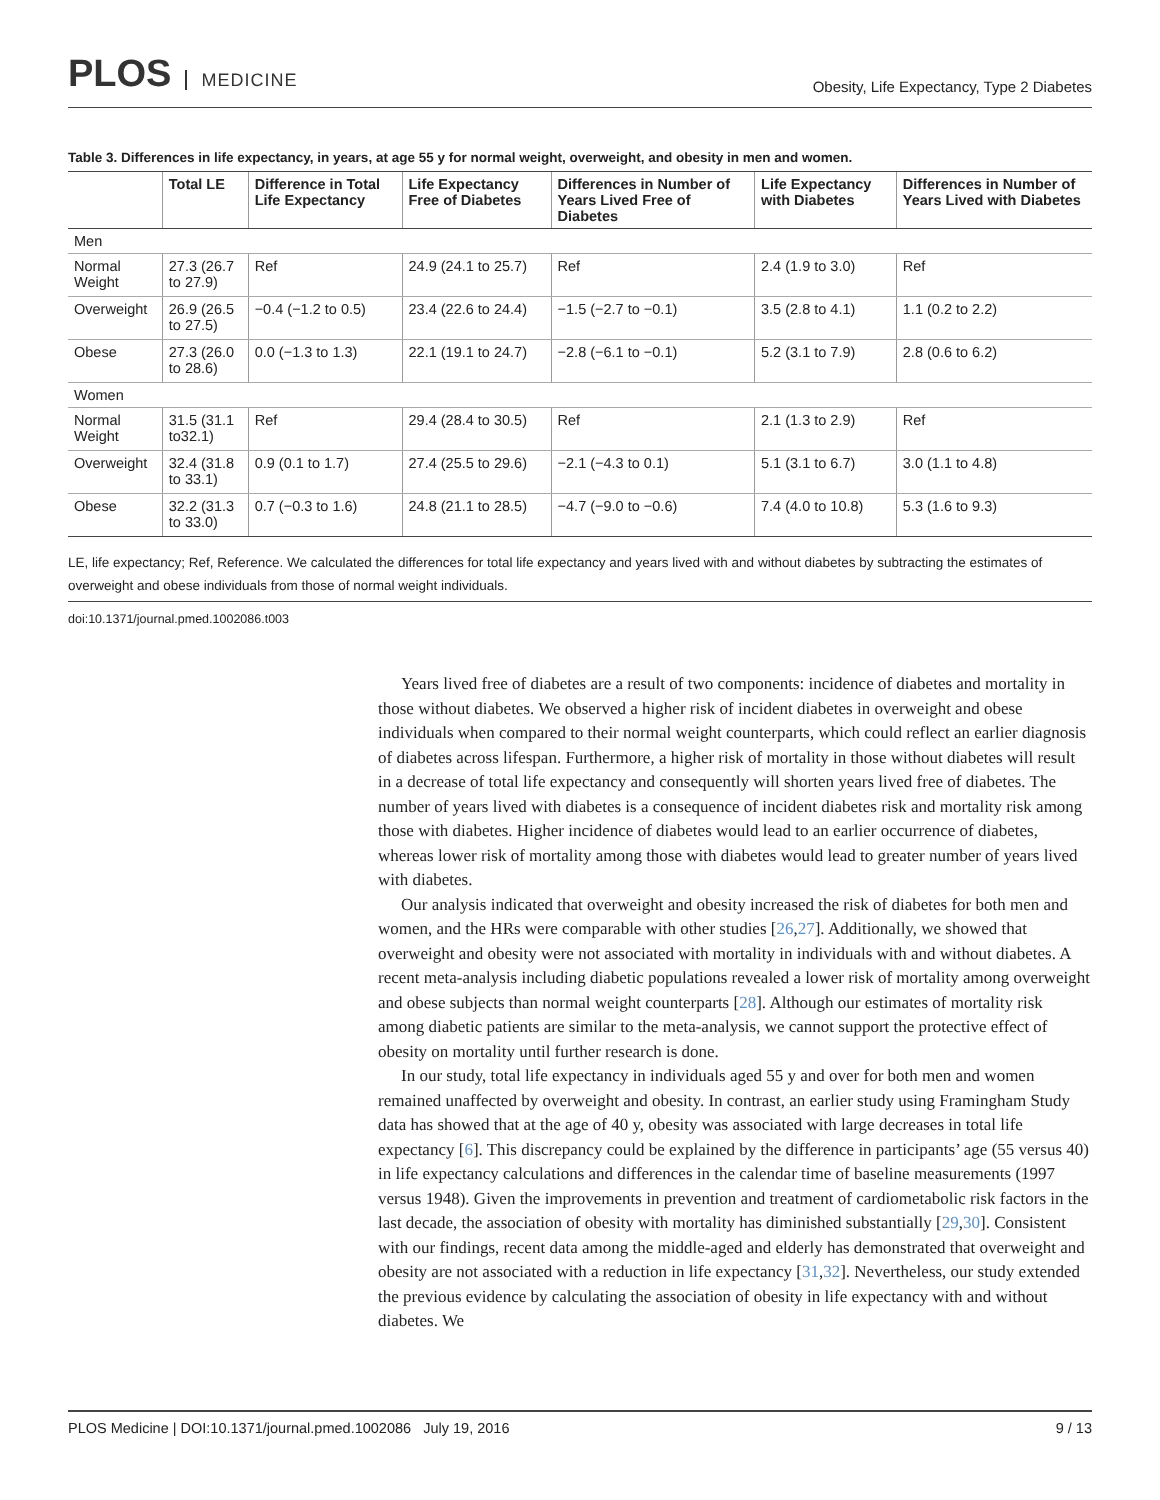PLOS MEDICINE
Obesity, Life Expectancy, Type 2 Diabetes
Table 3. Differences in life expectancy, in years, at age 55 y for normal weight, overweight, and obesity in men and women.
| | Total LE | Difference in Total Life Expectancy | Life Expectancy Free of Diabetes | Differences in Number of Years Lived Free of Diabetes | Life Expectancy with Diabetes | Differences in Number of Years Lived with Diabetes |
| --- | --- | --- | --- | --- | --- | --- |
| Men | | | | | | |
| Normal Weight | 27.3 (26.7 to 27.9) | Ref | 24.9 (24.1 to 25.7) | Ref | 2.4 (1.9 to 3.0) | Ref |
| Overweight | 26.9 (26.5 to 27.5) | −0.4 (−1.2 to 0.5) | 23.4 (22.6 to 24.4) | −1.5 (−2.7 to −0.1) | 3.5 (2.8 to 4.1) | 1.1 (0.2 to 2.2) |
| Obese | 27.3 (26.0 to 28.6) | 0.0 (−1.3 to 1.3) | 22.1 (19.1 to 24.7) | −2.8 (−6.1 to −0.1) | 5.2 (3.1 to 7.9) | 2.8 (0.6 to 6.2) |
| Women | | | | | | |
| Normal Weight | 31.5 (31.1 to32.1) | Ref | 29.4 (28.4 to 30.5) | Ref | 2.1 (1.3 to 2.9) | Ref |
| Overweight | 32.4 (31.8 to 33.1) | 0.9 (0.1 to 1.7) | 27.4 (25.5 to 29.6) | −2.1 (−4.3 to 0.1) | 5.1 (3.1 to 6.7) | 3.0 (1.1 to 4.8) |
| Obese | 32.2 (31.3 to 33.0) | 0.7 (−0.3 to 1.6) | 24.8 (21.1 to 28.5) | −4.7 (−9.0 to −0.6) | 7.4 (4.0 to 10.8) | 5.3 (1.6 to 9.3) |
LE, life expectancy; Ref, Reference. We calculated the differences for total life expectancy and years lived with and without diabetes by subtracting the estimates of overweight and obese individuals from those of normal weight individuals.
doi:10.1371/journal.pmed.1002086.t003
Years lived free of diabetes are a result of two components: incidence of diabetes and mortality in those without diabetes. We observed a higher risk of incident diabetes in overweight and obese individuals when compared to their normal weight counterparts, which could reflect an earlier diagnosis of diabetes across lifespan. Furthermore, a higher risk of mortality in those without diabetes will result in a decrease of total life expectancy and consequently will shorten years lived free of diabetes. The number of years lived with diabetes is a consequence of incident diabetes risk and mortality risk among those with diabetes. Higher incidence of diabetes would lead to an earlier occurrence of diabetes, whereas lower risk of mortality among those with diabetes would lead to greater number of years lived with diabetes.
Our analysis indicated that overweight and obesity increased the risk of diabetes for both men and women, and the HRs were comparable with other studies [26,27]. Additionally, we showed that overweight and obesity were not associated with mortality in individuals with and without diabetes. A recent meta-analysis including diabetic populations revealed a lower risk of mortality among overweight and obese subjects than normal weight counterparts [28]. Although our estimates of mortality risk among diabetic patients are similar to the meta-analysis, we cannot support the protective effect of obesity on mortality until further research is done.
In our study, total life expectancy in individuals aged 55 y and over for both men and women remained unaffected by overweight and obesity. In contrast, an earlier study using Framingham Study data has showed that at the age of 40 y, obesity was associated with large decreases in total life expectancy [6]. This discrepancy could be explained by the difference in participants’ age (55 versus 40) in life expectancy calculations and differences in the calendar time of baseline measurements (1997 versus 1948). Given the improvements in prevention and treatment of cardiometabolic risk factors in the last decade, the association of obesity with mortality has diminished substantially [29,30]. Consistent with our findings, recent data among the middle-aged and elderly has demonstrated that overweight and obesity are not associated with a reduction in life expectancy [31,32]. Nevertheless, our study extended the previous evidence by calculating the association of obesity in life expectancy with and without diabetes. We
PLOS Medicine | DOI:10.1371/journal.pmed.1002086 July 19, 2016
9 / 13